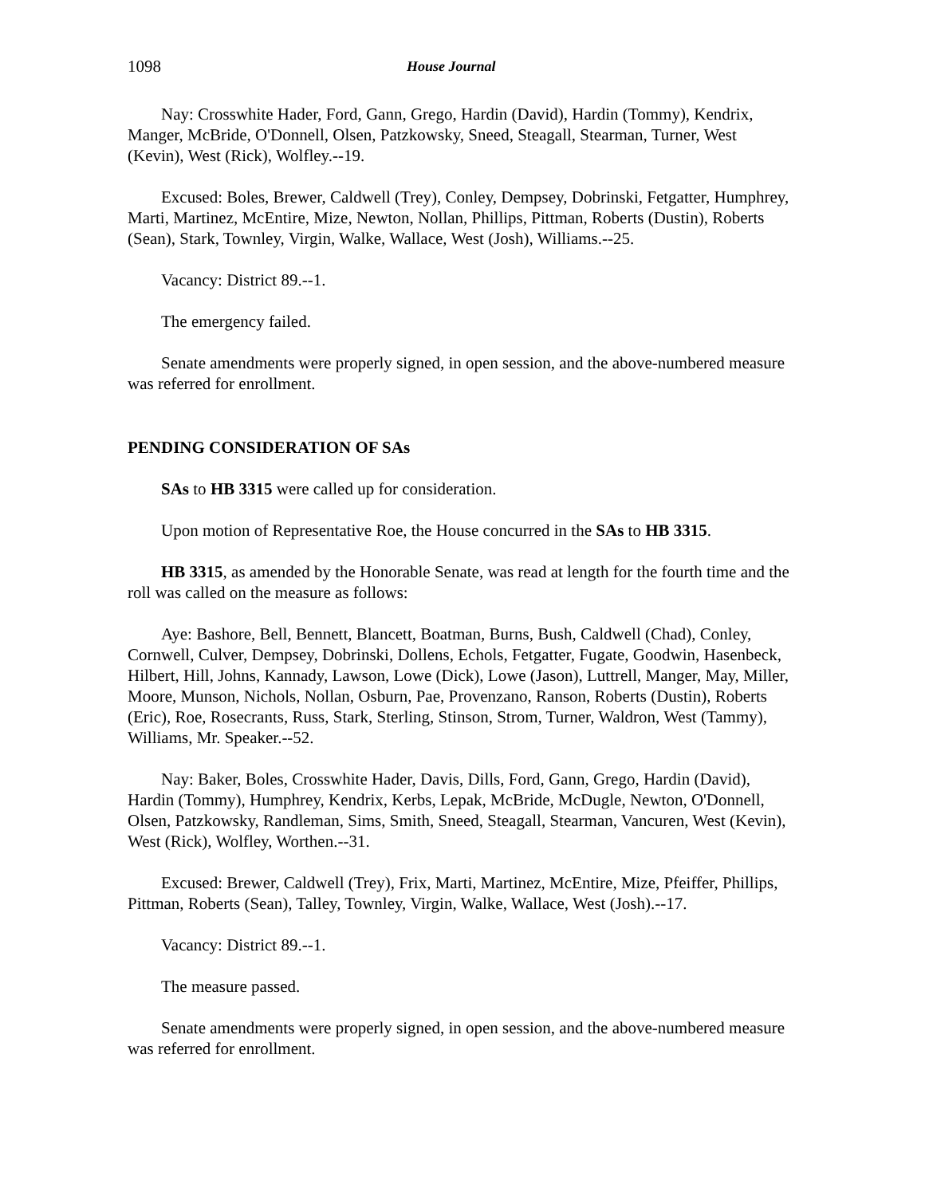1098 House Journal
Nay: Crosswhite Hader, Ford, Gann, Grego, Hardin (David), Hardin (Tommy), Kendrix, Manger, McBride, O'Donnell, Olsen, Patzkowsky, Sneed, Steagall, Stearman, Turner, West (Kevin), West (Rick), Wolfley.--19.
Excused: Boles, Brewer, Caldwell (Trey), Conley, Dempsey, Dobrinski, Fetgatter, Humphrey, Marti, Martinez, McEntire, Mize, Newton, Nollan, Phillips, Pittman, Roberts (Dustin), Roberts (Sean), Stark, Townley, Virgin, Walke, Wallace, West (Josh), Williams.--25.
Vacancy: District 89.--1.
The emergency failed.
Senate amendments were properly signed, in open session, and the above-numbered measure was referred for enrollment.
PENDING CONSIDERATION OF SAs
SAs to HB 3315 were called up for consideration.
Upon motion of Representative Roe, the House concurred in the SAs to HB 3315.
HB 3315, as amended by the Honorable Senate, was read at length for the fourth time and the roll was called on the measure as follows:
Aye: Bashore, Bell, Bennett, Blancett, Boatman, Burns, Bush, Caldwell (Chad), Conley, Cornwell, Culver, Dempsey, Dobrinski, Dollens, Echols, Fetgatter, Fugate, Goodwin, Hasenbeck, Hilbert, Hill, Johns, Kannady, Lawson, Lowe (Dick), Lowe (Jason), Luttrell, Manger, May, Miller, Moore, Munson, Nichols, Nollan, Osburn, Pae, Provenzano, Ranson, Roberts (Dustin), Roberts (Eric), Roe, Rosecrants, Russ, Stark, Sterling, Stinson, Strom, Turner, Waldron, West (Tammy), Williams, Mr. Speaker.--52.
Nay: Baker, Boles, Crosswhite Hader, Davis, Dills, Ford, Gann, Grego, Hardin (David), Hardin (Tommy), Humphrey, Kendrix, Kerbs, Lepak, McBride, McDugle, Newton, O'Donnell, Olsen, Patzkowsky, Randleman, Sims, Smith, Sneed, Steagall, Stearman, Vancuren, West (Kevin), West (Rick), Wolfley, Worthen.--31.
Excused: Brewer, Caldwell (Trey), Frix, Marti, Martinez, McEntire, Mize, Pfeiffer, Phillips, Pittman, Roberts (Sean), Talley, Townley, Virgin, Walke, Wallace, West (Josh).--17.
Vacancy: District 89.--1.
The measure passed.
Senate amendments were properly signed, in open session, and the above-numbered measure was referred for enrollment.